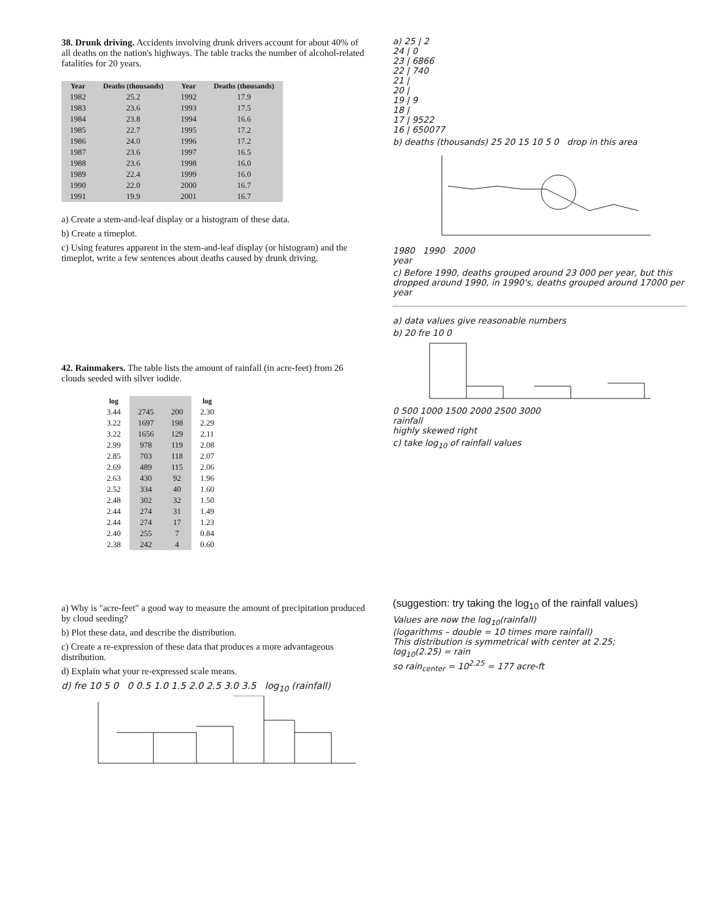38. Drunk driving. Accidents involving drunk drivers account for about 40% of all deaths on the nation's highways. The table tracks the number of alcohol-related fatalities for 20 years.
| Year | Deaths (thousands) | Year | Deaths (thousands) |
| --- | --- | --- | --- |
| 1982 | 25.2 | 1992 | 17.9 |
| 1983 | 23.6 | 1993 | 17.5 |
| 1984 | 23.8 | 1994 | 16.6 |
| 1985 | 22.7 | 1995 | 17.2 |
| 1986 | 24.0 | 1996 | 17.2 |
| 1987 | 23.6 | 1997 | 16.5 |
| 1988 | 23.6 | 1998 | 16.0 |
| 1989 | 22.4 | 1999 | 16.0 |
| 1990 | 22.0 | 2000 | 16.7 |
| 1991 | 19.9 | 2001 | 16.7 |
a) Create a stem-and-leaf display or a histogram of these data.
b) Create a timeplot.
c) Using features apparent in the stem-and-leaf display (or histogram) and the timeplot, write a few sentences about deaths caused by drunk driving.
42. Rainmakers. The table lists the amount of rainfall (in acre-feet) from 26 clouds seeded with silver iodide.
| log | | | log |
| --- | --- | --- | --- |
| 3.44 | 2745 | 200 | 2.30 |
| 3.22 | 1697 | 198 | 2.29 |
| 3.22 | 1656 | 129 | 2.11 |
| 2.99 | 978 | 119 | 2.08 |
| 2.85 | 703 | 118 | 2.07 |
| 2.69 | 489 | 115 | 2.06 |
| 2.63 | 430 | 92 | 1.96 |
| 2.52 | 334 | 40 | 1.60 |
| 2.48 | 302 | 32 | 1.50 |
| 2.44 | 274 | 31 | 1.49 |
| 2.44 | 274 | 17 | 1.23 |
| 2.40 | 255 | 7 | 0.84 |
| 2.38 | 242 | 4 | 0.60 |
a) Why is "acre-feet" a good way to measure the amount of precipitation produced by cloud seeding?
b) Plot these data, and describe the distribution.
c) Create a re-expression of these data that produces a more advantageous distribution.
d) Explain what your re-expressed scale means.
d) fre 10 5 0 0 0.5 1.0 1.5 2.0 2.5 3.0 3.5 log<sub>10</sub> (rainfall)
a) 25 | 2
24 | 0
23 | 6866
22 | 740
21 |
20 |
19 | 9
18 |
17 | 9522
16 | 650077
b) deaths (thousands) 25 20 15 10 5 0 drop in this area
1980 1990 2000
year
c) Before 1990, deaths grouped around 23 000 per year, but this dropped around 1990, in 1990's, deaths grouped around 17000 per year
a) data values give reasonable numbers
b) 20 fre 10 0
0 500 1000 1500 2000 2500 3000
rainfall
highly skewed right
c) take log<sub>10</sub> of rainfall values
(suggestion: try taking the log<sub>10</sub> of the rainfall values)
Values are now the log<sub>10</sub>(rainfall)
(logarithms – double = 10 times more rainfall)
This distribution is symmetrical with center at 2.25;
log<sub>10</sub>(2.25) = rain
so rain<sub>center</sub> = 10<sup>2.25</sup> = 177 acre-ft